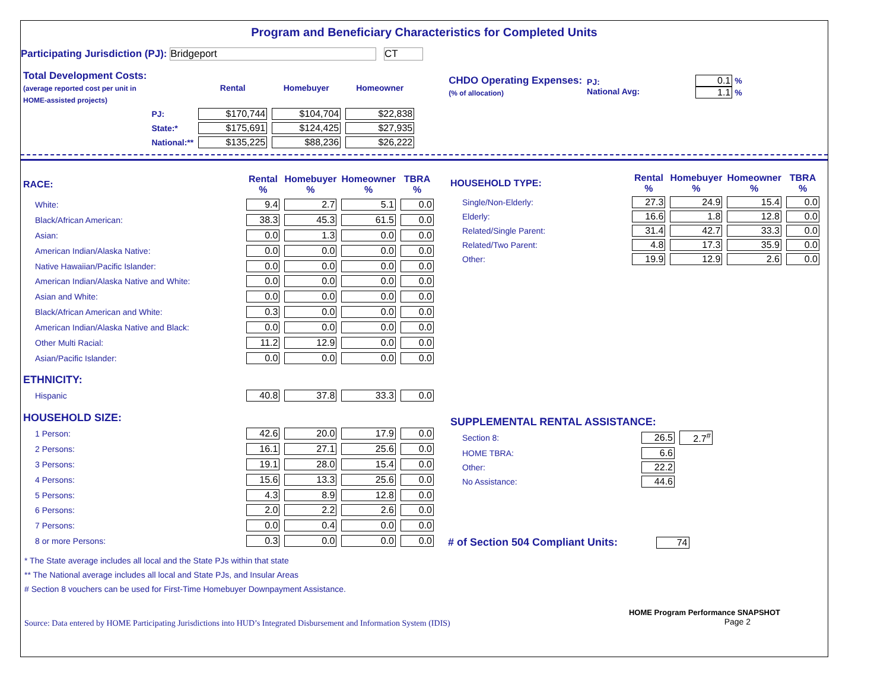Program and Beneficiary Characteristics for Completed Units
Participating Jurisdiction (PJ): Bridgeport CT
| Total Development Costs: (average reported cost per unit in HOME-assisted projects) | | Rental | Homebuyer | Homeowner |
| | PJ: | $170,744 | $104,704 | $22,838 |
| | State:* | $175,691 | $124,425 | $27,935 |
| | National:** | $135,225 | $88,236 | $26,222 |
| CHDO Operating Expenses: (% of allocation) | PJ: National Avg: | 0.1 % 1.1 % |
| RACE: | Rental % | Homebuyer % | Homeowner % | TBRA % |
| --- | --- | --- | --- | --- |
| White: | 9.4 | 2.7 | 5.1 | 0.0 |
| Black/African American: | 38.3 | 45.3 | 61.5 | 0.0 |
| Asian: | 0.0 | 1.3 | 0.0 | 0.0 |
| American Indian/Alaska Native: | 0.0 | 0.0 | 0.0 | 0.0 |
| Native Hawaiian/Pacific Islander: | 0.0 | 0.0 | 0.0 | 0.0 |
| American Indian/Alaska Native and White: | 0.0 | 0.0 | 0.0 | 0.0 |
| Asian and White: | 0.0 | 0.0 | 0.0 | 0.0 |
| Black/African American and White: | 0.3 | 0.0 | 0.0 | 0.0 |
| American Indian/Alaska Native and Black: | 0.0 | 0.0 | 0.0 | 0.0 |
| Other Multi Racial: | 11.2 | 12.9 | 0.0 | 0.0 |
| Asian/Pacific Islander: | 0.0 | 0.0 | 0.0 | 0.0 |
| ETHNICITY: | | | | |
| Hispanic | 40.8 | 37.8 | 33.3 | 0.0 |
| HOUSEHOLD SIZE: | | | | |
| 1 Person: | 42.6 | 20.0 | 17.9 | 0.0 |
| 2 Persons: | 16.1 | 27.1 | 25.6 | 0.0 |
| 3 Persons: | 19.1 | 28.0 | 15.4 | 0.0 |
| 4 Persons: | 15.6 | 13.3 | 25.6 | 0.0 |
| 5 Persons: | 4.3 | 8.9 | 12.8 | 0.0 |
| 6 Persons: | 2.0 | 2.2 | 2.6 | 0.0 |
| 7 Persons: | 0.0 | 0.4 | 0.0 | 0.0 |
| 8 or more Persons: | 0.3 | 0.0 | 0.0 | 0.0 |
| HOUSEHOLD TYPE: | Rental % | Homebuyer % | Homeowner % | TBRA % |
| --- | --- | --- | --- | --- |
| Single/Non-Elderly: | 27.3 | 24.9 | 15.4 | 0.0 |
| Elderly: | 16.6 | 1.8 | 12.8 | 0.0 |
| Related/Single Parent: | 31.4 | 42.7 | 33.3 | 0.0 |
| Related/Two Parent: | 4.8 | 17.3 | 35.9 | 0.0 |
| Other: | 19.9 | 12.9 | 2.6 | 0.0 |
| SUPPLEMENTAL RENTAL ASSISTANCE: | | |
| Section 8: | 26.5 | 2.7<sup>#</sup> |
| HOME TBRA: | 6.6 | |
| Other: | 22.2 | |
| No Assistance: | 44.6 | |
# of Section 504 Compliant Units: 74
* The State average includes all local and the State PJs within that state
** The National average includes all local and State PJs, and Insular Areas
# Section 8 vouchers can be used for First-Time Homebuyer Downpayment Assistance.
Source: Data entered by HOME Participating Jurisdictions into HUD’s Integrated Disbursement and Information System (IDIS)
HOME Program Performance SNAPSHOT
Page 2